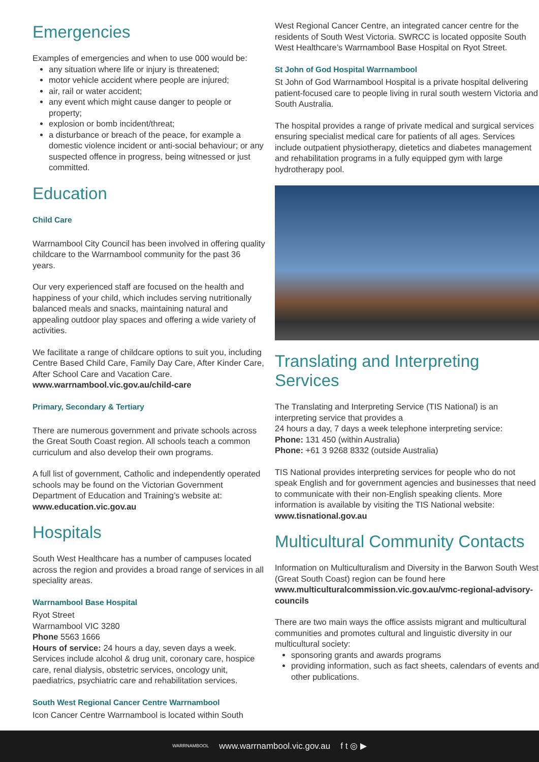Emergencies
Examples of emergencies and when to use 000 would be:
any situation where life or injury is threatened;
motor vehicle accident where people are injured;
air, rail or water accident;
any event which might cause danger to people or property;
explosion or bomb incident/threat;
a disturbance or breach of the peace, for example a domestic violence incident or anti-social behaviour; or any suspected offence in progress, being witnessed or just committed.
Education
Child Care
Warrnambool City Council has been involved in offering quality childcare to the Warrnambool community for the past 36 years.
Our very experienced staff are focused on the health and happiness of your child, which includes serving nutritionally balanced meals and snacks, maintaining natural and appealing outdoor play spaces and offering a wide variety of activities.
We facilitate a range of childcare options to suit you, including Centre Based Child Care, Family Day Care, After Kinder Care, After School Care and Vacation Care. www.warrnambool.vic.gov.au/child-care
Primary, Secondary & Tertiary
There are numerous government and private schools across the Great South Coast region. All schools teach a common curriculum and also develop their own programs.
A full list of government, Catholic and independently operated schools may be found on the Victorian Government Department of Education and Training’s website at: www.education.vic.gov.au
Hospitals
South West Healthcare has a number of campuses located across the region and provides a broad range of services in all speciality areas.
Warrnambool Base Hospital
Ryot Street
Warrnambool VIC 3280
Phone 5563 1666
Hours of service: 24 hours a day, seven days a week. Services include alcohol & drug unit, coronary care, hospice care, renal dialysis, obstetric services, oncology unit, paediatrics, psychiatric care and rehabilitation services.
South West Regional Cancer Centre Warrnambool
Icon Cancer Centre Warrnambool is located within South
West Regional Cancer Centre, an integrated cancer centre for the residents of South West Victoria. SWRCC is located opposite South West Healthcare’s Warrnambool Base Hospital on Ryot Street.
St John of God Hospital Warrnambool
St John of God Warrnambool Hospital is a private hospital delivering patient-focused care to people living in rural south western Victoria and South Australia.
The hospital provides a range of private medical and surgical services ensuring specialist medical care for patients of all ages. Services include outpatient physiotherapy, dietetics and diabetes management and rehabilitation programs in a fully equipped gym with large hydrotherapy pool.
Translating and Interpreting Services
The Translating and Interpreting Service (TIS National) is an interpreting service that provides a
24 hours a day, 7 days a week telephone interpreting service:
Phone: 131 450 (within Australia)
Phone: +61 3 9268 8332 (outside Australia)
TIS National provides interpreting services for people who do not speak English and for government agencies and businesses that need to communicate with their non-English speaking clients. More information is available by visiting the TIS National website: www.tisnational.gov.au
Multicultural Community Contacts
Information on Multiculturalism and Diversity in the Barwon South West (Great South Coast) region can be found here www.multiculturalcommission.vic.gov.au/vmc-regional-advisory-councils
There are two main ways the office assists migrant and multicultural communities and promotes cultural and linguistic diversity in our multicultural society:
sponsoring grants and awards programs
providing information, such as fact sheets, calendars of events and other publications.
WARRNAMBOOL www.warrnambool.vic.gov.au f t ◎ ▶